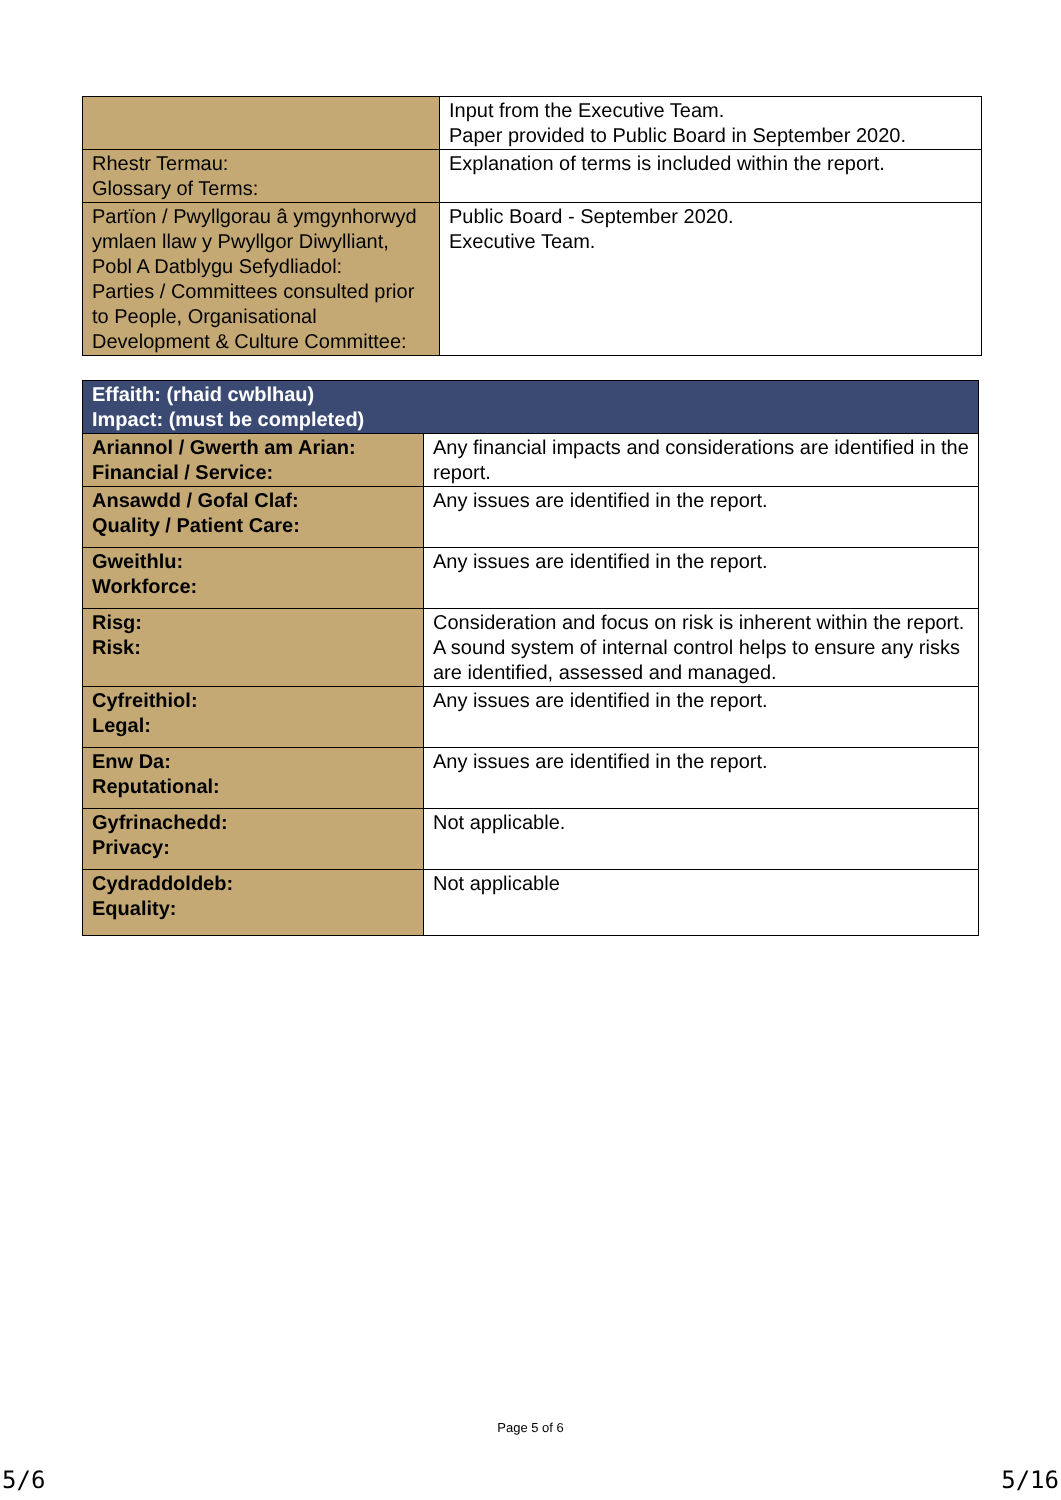| | Input from the Executive Team. Paper provided to Public Board in September 2020. |
| Rhestr Termau: Glossary of Terms: | Explanation of terms is included within the report. |
| Partïon / Pwyllgorau â ymgynhorwyd ymlaen llaw y Pwyllgor Diwylliant, Pobl A Datblygu Sefydliadol: Parties / Committees consulted prior to People, Organisational Development & Culture Committee: | Public Board - September 2020. Executive Team. |
| Effaith: (rhaid cwblhau) Impact: (must be completed) | |
| --- | --- |
| Ariannol / Gwerth am Arian: Financial / Service: | Any financial impacts and considerations are identified in the report. |
| Ansawdd / Gofal Claf: Quality / Patient Care: | Any issues are identified in the report. |
| Gweithlu: Workforce: | Any issues are identified in the report. |
| Risg: Risk: | Consideration and focus on risk is inherent within the report. A sound system of internal control helps to ensure any risks are identified, assessed and managed. |
| Cyfreithiol: Legal: | Any issues are identified in the report. |
| Enw Da: Reputational: | Any issues are identified in the report. |
| Gyfrinachedd: Privacy: | Not applicable. |
| Cydraddoldeb: Equality: | Not applicable |
Page 5 of 6
5/6 5/16